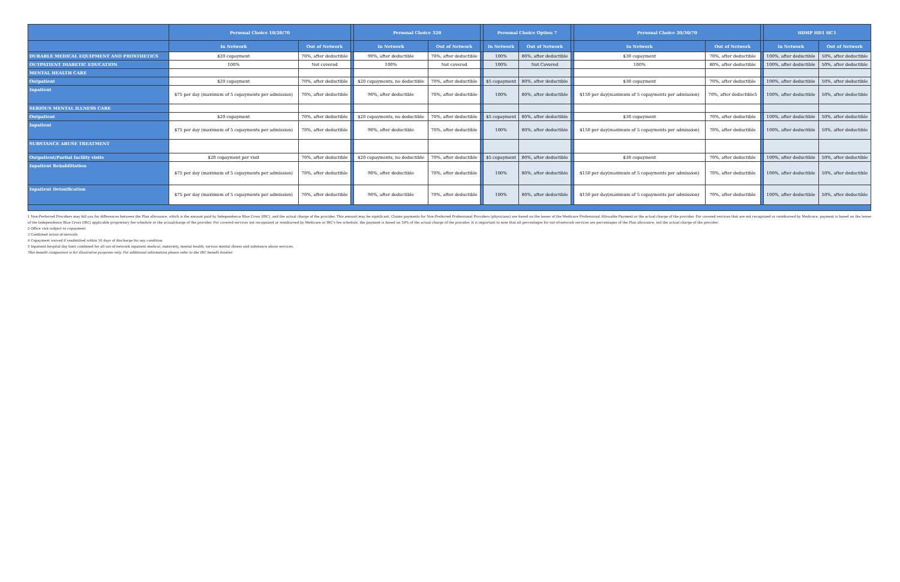| | Personal Choice 10/20/70 | | | Personal Choice 320 | | | Personal Choice Option 7 | | | Personal Choice 20/30/70 | | | HDHP HD1 HC1 | |
| | In Network | Out of Network | | In Network | Out of Network | | In Network | Out of Network | | In Network | Out of Network | | In Network | Out of Network |
| DURABLE MEDICAL EQUIPMENT AND PROSTHETICS | $20 copayment | 70%, after deductible | | 90%, after deductible | 70%, after deductible | | 100% | 80%, after deductible | | $30 copayment | 70%, after deductible | | 100%, after deductible | 50%, after deductible |
| OUTPATIENT DIABETIC EDUCATION | 100% | Not covered | | 100% | Not covered | | 100% | Not Covered | | 100% | 80%, after deductible | | 100%, after deductible | 50%, after deductible |
| MENTAL HEALTH CARE | | | | | | | | | | | | | | |
| Outpatient | $20 copayment | 70%, after deductible | | $20 copayments, no deductible | 70%, after deductible | | $5 copayment | 80%, after deductible | | $30 copayment | 70%, after deductible | | 100%, after deductible | 50%, after deductible |
| Inpatient | $75 per day (maximum of 5 copayments per admission) | 70%, after deductible | | 90%, after deductible | 70%, after deductible | | 100% | 80%, after deductible | | $150 per day(maximum of 5 copayments per admission) | 70%, after deductible5 | | 100%, after deductible | 50%, after deductible |
| SERIOUS MENTAL ILLNESS CARE | | | | | | | | | | | | | | |
| Outpatient | $20 copayment | 70%, after deductible | | $20 copayments, no deductible | 70%, after deductible | | $5 copayment | 80%, after deductible | | $30 copayment | 70%, after deductible | | 100%, after deductible | 50%, after deductible |
| Inpatient | $75 per day (maximum of 5 copayments per admission) | 70%, after deductible | | 90%, after deductible | 70%, after deductible | | 100% | 80%, after deductible | | $150 per day(maximum of 5 copayments per admission) | 70%, after deductible | | 100%, after deductible | 50%, after deductible |
| SUBSTANCE ABUSE TREATMENT | | | | | | | | | | | | | | |
| Outpatient/Partial facility visits | $20 copayment per visit | 70%, after deductible | | $20 copayments, no deductible | 70%, after deductible | | $5 copayment | 80%, after deductible | | $30 copayment | 70%, after deductible | | 100%, after deductible | 50%, after deductible |
| Inpatient Rehabilitation | $75 per day (maximum of 5 copayments per admission) | 70%, after deductible | | 90%, after deductible | 70%, after deductible | | 100% | 80%, after deductible | | $150 per day(maximum of 5 copayments per admission) | 70%, after deductible | | 100%, after deductible | 50%, after deductible |
| Inpatient Detoxification | $75 per day (maximum of 5 copayments per admission) | 70%, after deductible | | 90%, after deductible | 70%, after deductible | | 100% | 80%, after deductible | | $150 per day(maximum of 5 copayments per admission) | 70%, after deductible | | 100%, after deductible | 50%, after deductible |
1 Non-Preferred Providers may bill you for differences between the Plan allowance, which is the amount paid by Independence Blue Cross (IBC), and the actual charge of the provider. This amount may be significant. Claims payments for Non-Preferred Professional Providers (physicians) are based on the lesser of the Medicare Professional Allowable Payment or the actual charge of the provider. For covered services that are not recognized or reimbursed by Medicare, payment is based on the lesser of the Independence Blue Cross (IBC) applicable proprietary fee schedule or the actualcharge of the provider. For covered services not recognized or reimbursed by Medicare or IBC's fee schedule, the payment is based on 50% of the actual charge of the provider. It is important to note that all percentages for out-of-network services are percentages of the Plan allowance, not the actual charge of the provider.
2 Office visit subject to copayment
3 Combined in/out-of-network
4 Copayment waived if readmitted within 10 days of discharge for any condition.
5 Inpatient hospital day limit combined for all out-of-network inpatient medical, maternity, mental health, serious mental illness and substance abuse services.
This benefit comparison is for illustrative purposes only. For additional information please refer to the IBC benefit booklet